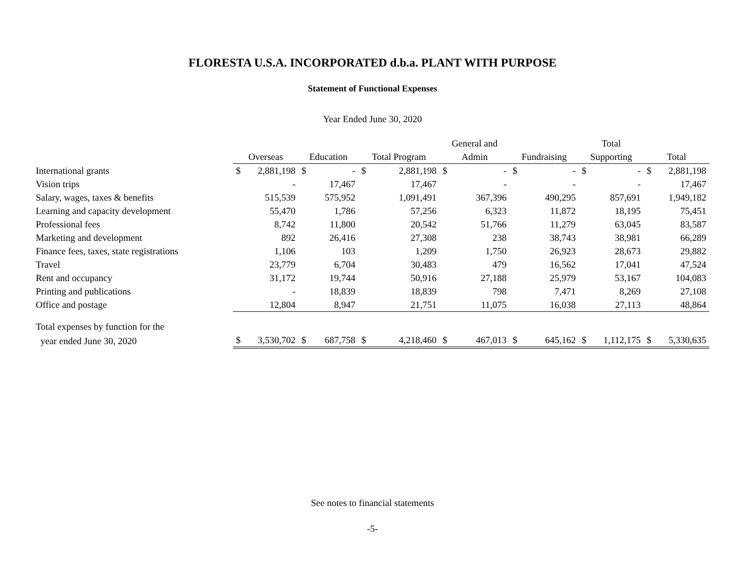FLORESTA U.S.A. INCORPORATED d.b.a. PLANT WITH PURPOSE
Statement of Functional Expenses
Year Ended June 30, 2020
| | | | | General and | | Total | |
| --- | --- | --- | --- | --- | --- | --- | --- |
| | Overseas | Education | Total Program | Admin | Fundraising | Supporting | Total |
| International grants | $ 2,881,198 | $ - | $ 2,881,198 | $ - | $ - | $ - | $ 2,881,198 |
| Vision trips | - | 17,467 | 17,467 | - | - | - | 17,467 |
| Salary, wages, taxes & benefits | 515,539 | 575,952 | 1,091,491 | 367,396 | 490,295 | 857,691 | 1,949,182 |
| Learning and capacity development | 55,470 | 1,786 | 57,256 | 6,323 | 11,872 | 18,195 | 75,451 |
| Professional fees | 8,742 | 11,800 | 20,542 | 51,766 | 11,279 | 63,045 | 83,587 |
| Marketing and development | 892 | 26,416 | 27,308 | 238 | 38,743 | 38,981 | 66,289 |
| Finance fees, taxes, state registrations | 1,106 | 103 | 1,209 | 1,750 | 26,923 | 28,673 | 29,882 |
| Travel | 23,779 | 6,704 | 30,483 | 479 | 16,562 | 17,041 | 47,524 |
| Rent and occupancy | 31,172 | 19,744 | 50,916 | 27,188 | 25,979 | 53,167 | 104,083 |
| Printing and publications | - | 18,839 | 18,839 | 798 | 7,471 | 8,269 | 27,108 |
| Office and postage | 12,804 | 8,947 | 21,751 | 11,075 | 16,038 | 27,113 | 48,864 |
| Total expenses by function for the | | | | | | | |
| year ended June 30, 2020 | $ 3,530,702 | $ 687,758 | $ 4,218,460 | $ 467,013 | $ 645,162 | $ 1,112,175 | $ 5,330,635 |
See notes to financial statements
-5-